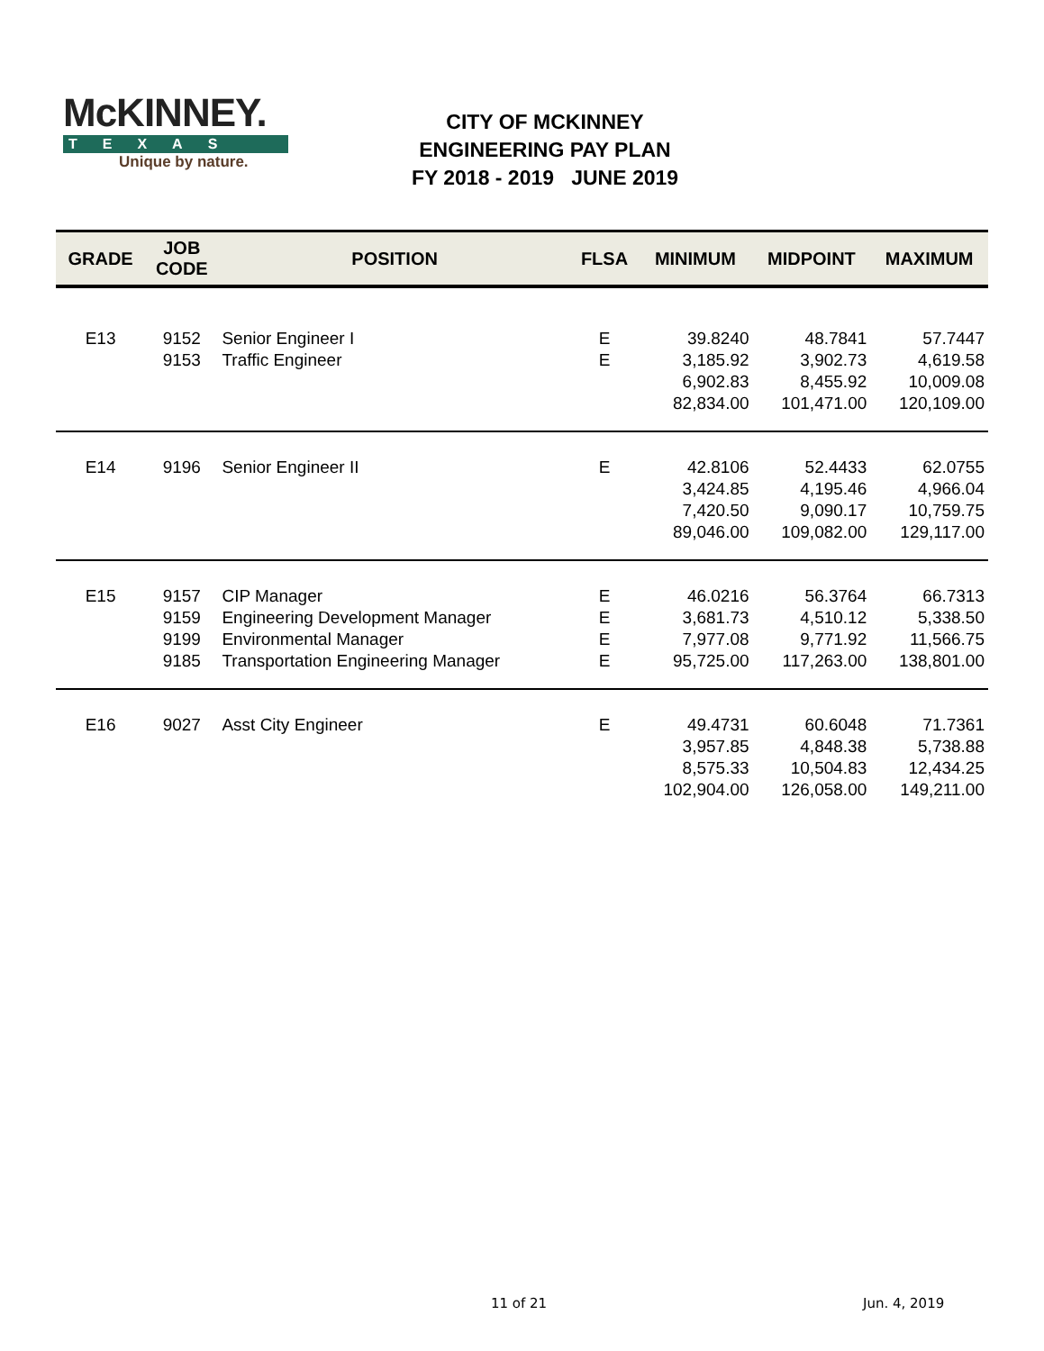McKINNEY.
TEXAS
Unique by nature.
CITY OF MCKINNEY
ENGINEERING PAY PLAN
FY 2018 - 2019 JUNE 2019
| GRADE | JOB CODE | POSITION | FLSA | MINIMUM | MIDPOINT | MAXIMUM |
| --- | --- | --- | --- | --- | --- | --- |
| E13 | 9152 | Senior Engineer I | E | 39.8240 | 48.7841 | 57.7447 |
| | 9153 | Traffic Engineer | E | 3,185.92 | 3,902.73 | 4,619.58 |
| | | | | 6,902.83 | 8,455.92 | 10,009.08 |
| | | | | 82,834.00 | 101,471.00 | 120,109.00 |
| E14 | 9196 | Senior Engineer II | E | 42.8106 | 52.4433 | 62.0755 |
| | | | | 3,424.85 | 4,195.46 | 4,966.04 |
| | | | | 7,420.50 | 9,090.17 | 10,759.75 |
| | | | | 89,046.00 | 109,082.00 | 129,117.00 |
| E15 | 9157 | CIP Manager | E | 46.0216 | 56.3764 | 66.7313 |
| | 9159 | Engineering Development Manager | E | 3,681.73 | 4,510.12 | 5,338.50 |
| | 9199 | Environmental Manager | E | 7,977.08 | 9,771.92 | 11,566.75 |
| | 9185 | Transportation Engineering Manager | E | 95,725.00 | 117,263.00 | 138,801.00 |
| E16 | 9027 | Asst City Engineer | E | 49.4731 | 60.6048 | 71.7361 |
| | | | | 3,957.85 | 4,848.38 | 5,738.88 |
| | | | | 8,575.33 | 10,504.83 | 12,434.25 |
| | | | | 102,904.00 | 126,058.00 | 149,211.00 |
11 of 21 Jun. 4, 2019